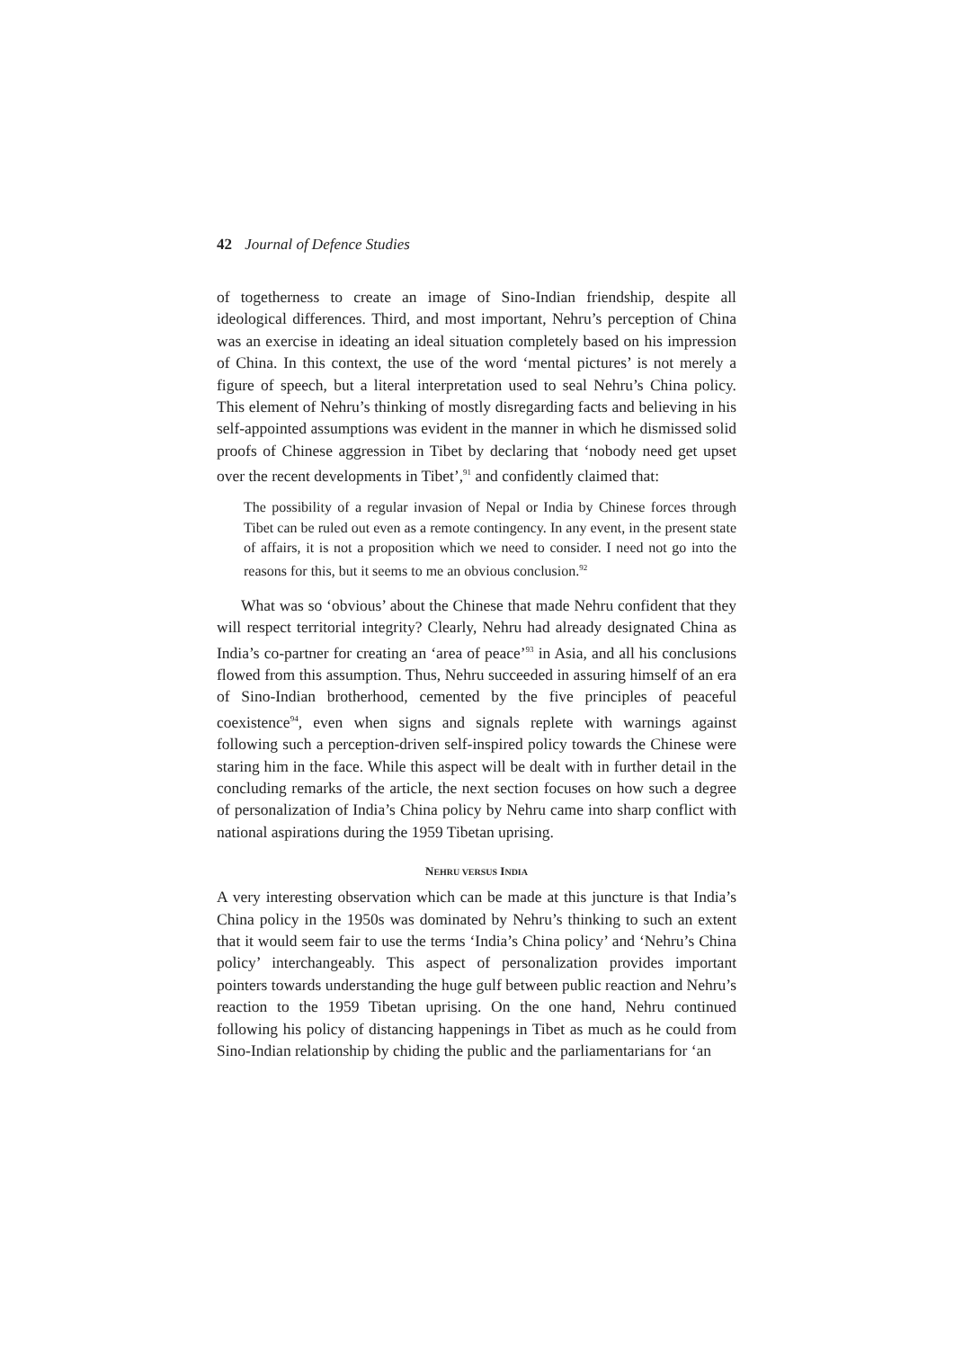42 Journal of Defence Studies
of togetherness to create an image of Sino-Indian friendship, despite all ideological differences. Third, and most important, Nehru’s perception of China was an exercise in ideating an ideal situation completely based on his impression of China. In this context, the use of the word ‘mental pictures’ is not merely a figure of speech, but a literal interpretation used to seal Nehru’s China policy. This element of Nehru’s thinking of mostly disregarding facts and believing in his self-appointed assumptions was evident in the manner in which he dismissed solid proofs of Chinese aggression in Tibet by declaring that ‘nobody need get upset over the recent developments in Tibet’,<sup>91</sup> and confidently claimed that:
The possibility of a regular invasion of Nepal or India by Chinese forces through Tibet can be ruled out even as a remote contingency. In any event, in the present state of affairs, it is not a proposition which we need to consider. I need not go into the reasons for this, but it seems to me an obvious conclusion.<sup>92</sup>
What was so ‘obvious’ about the Chinese that made Nehru confident that they will respect territorial integrity? Clearly, Nehru had already designated China as India’s co-partner for creating an ‘area of peace’<sup>93</sup> in Asia, and all his conclusions flowed from this assumption. Thus, Nehru succeeded in assuring himself of an era of Sino-Indian brotherhood, cemented by the five principles of peaceful coexistence<sup>94</sup>, even when signs and signals replete with warnings against following such a perception-driven self-inspired policy towards the Chinese were staring him in the face. While this aspect will be dealt with in further detail in the concluding remarks of the article, the next section focuses on how such a degree of personalization of India’s China policy by Nehru came into sharp conflict with national aspirations during the 1959 Tibetan uprising.
NEHRU VERSUS INDIA
A very interesting observation which can be made at this juncture is that India’s China policy in the 1950s was dominated by Nehru’s thinking to such an extent that it would seem fair to use the terms ‘India’s China policy’ and ‘Nehru’s China policy’ interchangeably. This aspect of personalization provides important pointers towards understanding the huge gulf between public reaction and Nehru’s reaction to the 1959 Tibetan uprising. On the one hand, Nehru continued following his policy of distancing happenings in Tibet as much as he could from Sino-Indian relationship by chiding the public and the parliamentarians for ‘an